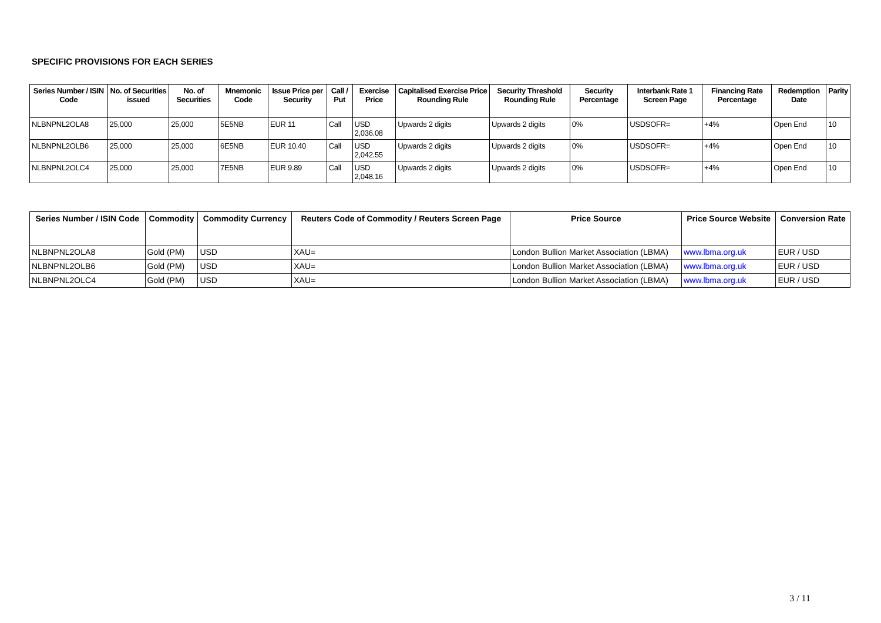SPECIFIC PROVISIONS FOR EACH SERIES
| Series Number / ISIN Code | No. of Securities issued | No. of Securities | Mnemonic Code | Issue Price per Security | Call / Put | Exercise Price | Capitalised Exercise Price Rounding Rule | Security Threshold Rounding Rule | Security Percentage | Interbank Rate 1 Screen Page | Financing Rate Percentage | Redemption Date | Parity |
| --- | --- | --- | --- | --- | --- | --- | --- | --- | --- | --- | --- | --- | --- |
| NLBNPNL2OLA8 | 25,000 | 25,000 | 5E5NB | EUR 11 | Call | USD 2,036.08 | Upwards 2 digits | Upwards 2 digits | 0% | USDSOFR= | +4% | Open End | 10 |
| NLBNPNL2OLB6 | 25,000 | 25,000 | 6E5NB | EUR 10.40 | Call | USD 2,042.55 | Upwards 2 digits | Upwards 2 digits | 0% | USDSOFR= | +4% | Open End | 10 |
| NLBNPNL2OLC4 | 25,000 | 25,000 | 7E5NB | EUR 9.89 | Call | USD 2,048.16 | Upwards 2 digits | Upwards 2 digits | 0% | USDSOFR= | +4% | Open End | 10 |
| Series Number / ISIN Code | Commodity | Commodity Currency | Reuters Code of Commodity / Reuters Screen Page | Price Source | Price Source Website | Conversion Rate |
| --- | --- | --- | --- | --- | --- | --- |
| NLBNPNL2OLA8 | Gold (PM) | USD | XAU= | London Bullion Market Association (LBMA) | www.lbma.org.uk | EUR / USD |
| NLBNPNL2OLB6 | Gold (PM) | USD | XAU= | London Bullion Market Association (LBMA) | www.lbma.org.uk | EUR / USD |
| NLBNPNL2OLC4 | Gold (PM) | USD | XAU= | London Bullion Market Association (LBMA) | www.lbma.org.uk | EUR / USD |
3 / 11